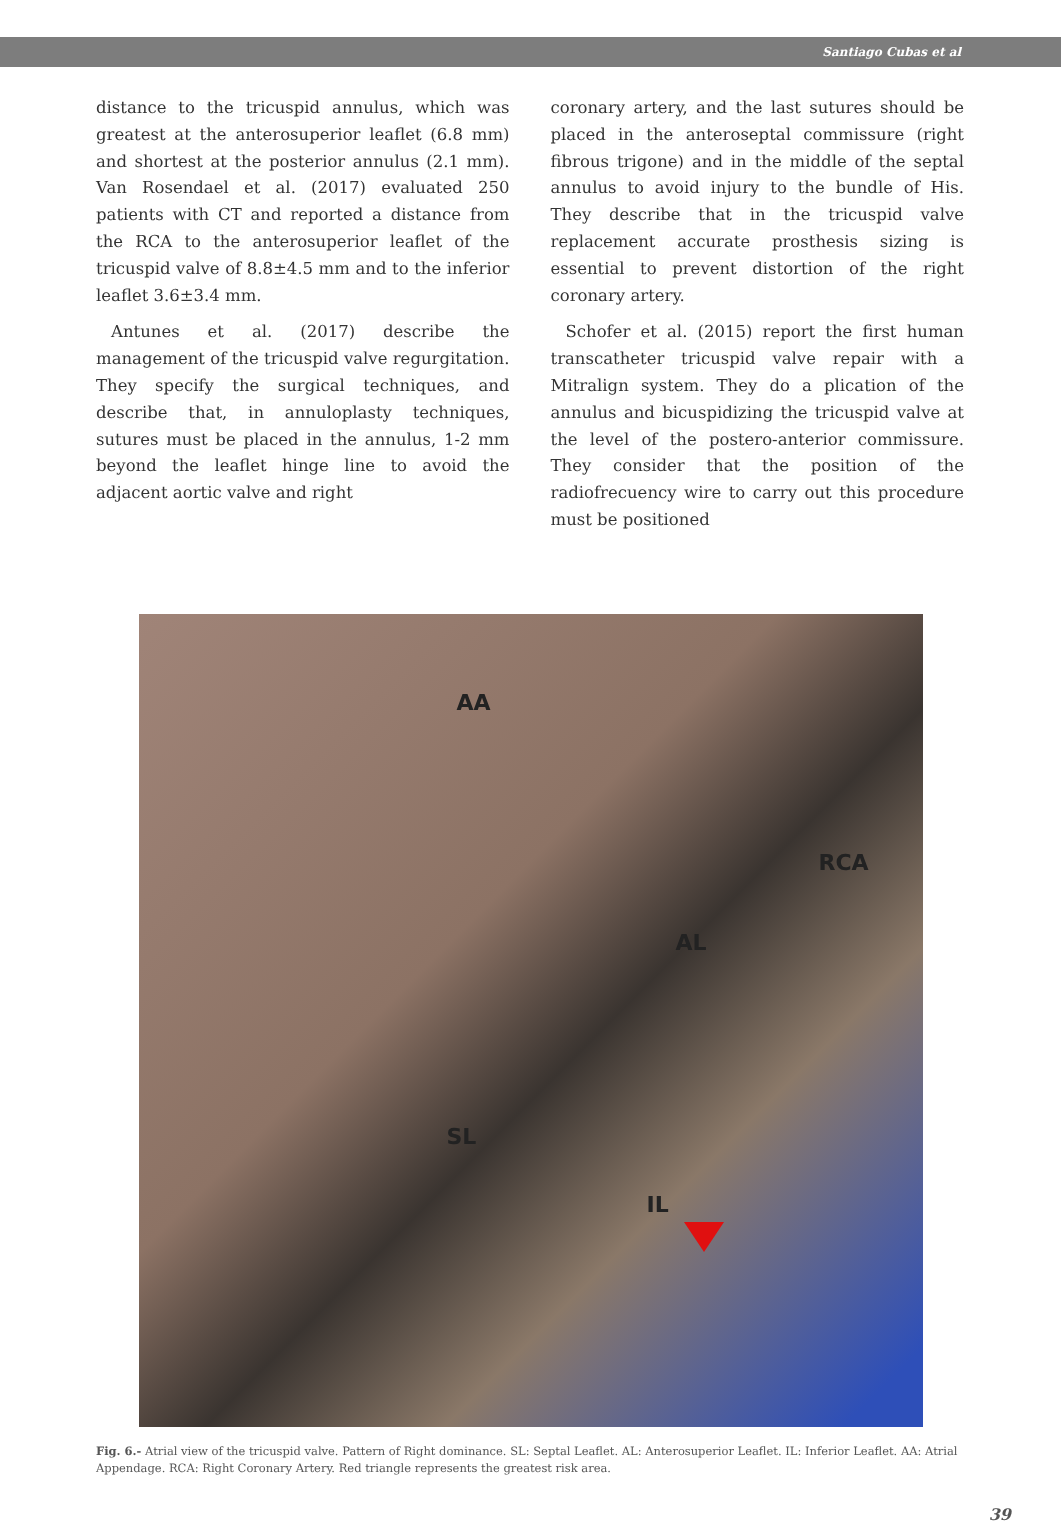Santiago Cubas et al
distance to the tricuspid annulus, which was greatest at the anterosuperior leaflet (6.8 mm) and shortest at the posterior annulus (2.1 mm). Van Rosendael et al. (2017) evaluated 250 patients with CT and reported a distance from the RCA to the anterosuperior leaflet of the tricuspid valve of 8.8±4.5 mm and to the inferior leaflet 3.6±3.4 mm.
Antunes et al. (2017) describe the management of the tricuspid valve regurgitation. They specify the surgical techniques, and describe that, in annuloplasty techniques, sutures must be placed in the annulus, 1-2 mm beyond the leaflet hinge line to avoid the adjacent aortic valve and right
coronary artery, and the last sutures should be placed in the anteroseptal commissure (right fibrous trigone) and in the middle of the septal annulus to avoid injury to the bundle of His. They describe that in the tricuspid valve replacement accurate prosthesis sizing is essential to prevent distortion of the right coronary artery.
Schofer et al. (2015) report the first human transcatheter tricuspid valve repair with a Mitralign system. They do a plication of the annulus and bicuspidizing the tricuspid valve at the level of the postero-anterior commissure. They consider that the position of the radiofrecuency wire to carry out this procedure must be positioned
AA
RCA
AL
SL
IL
Fig. 6.- Atrial view of the tricuspid valve. Pattern of Right dominance. SL: Septal Leaflet. AL: Anterosuperior Leaflet. IL: Inferior Leaflet. AA: Atrial Appendage. RCA: Right Coronary Artery. Red triangle represents the greatest risk area.
39